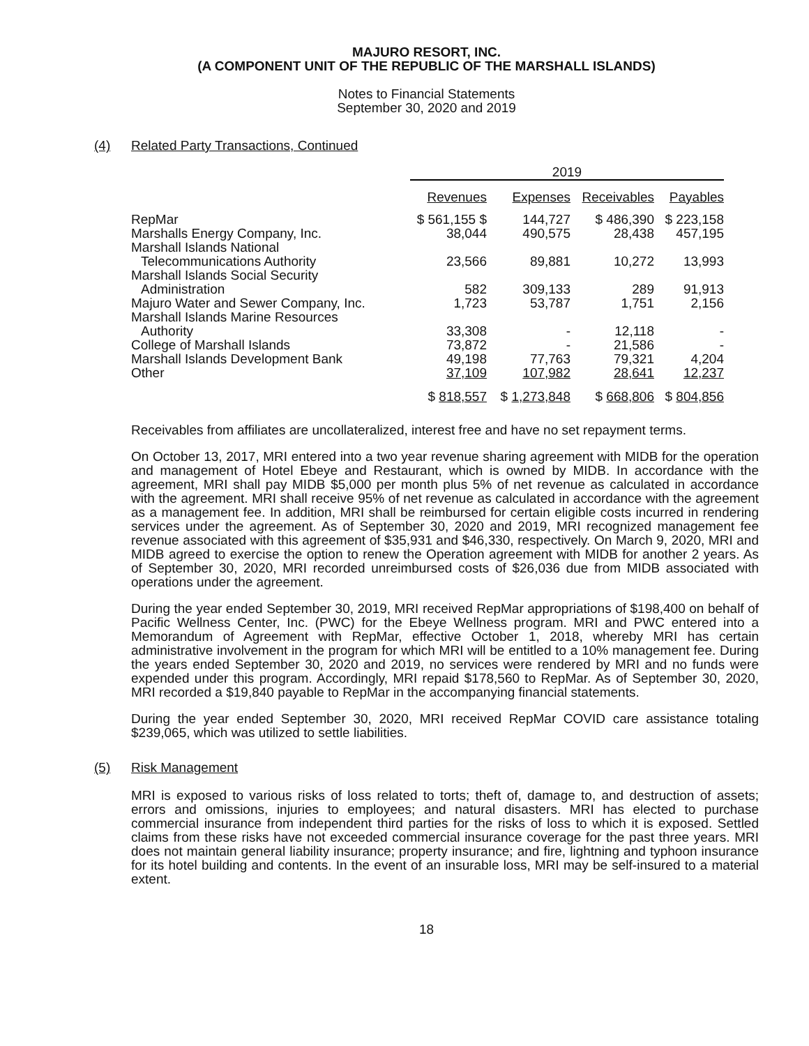MAJURO RESORT, INC.
(A COMPONENT UNIT OF THE REPUBLIC OF THE MARSHALL ISLANDS)
Notes to Financial Statements
September 30, 2020 and 2019
(4) Related Party Transactions, Continued
| | 2019 | | | |
| --- | --- | --- | --- | --- |
| | Revenues | Expenses | Receivables | Payables |
| RepMar | $ 561,155 $ | 144,727 | $ 486,390 | $ 223,158 |
| Marshalls Energy Company, Inc. | 38,044 | 490,575 | 28,438 | 457,195 |
| Marshall Islands National | | | | |
| Telecommunications Authority | 23,566 | 89,881 | 10,272 | 13,993 |
| Marshall Islands Social Security | | | | |
| Administration | 582 | 309,133 | 289 | 91,913 |
| Majuro Water and Sewer Company, Inc. | 1,723 | 53,787 | 1,751 | 2,156 |
| Marshall Islands Marine Resources | | | | |
| Authority | 33,308 | - | 12,118 | - |
| College of Marshall Islands | 73,872 | - | 21,586 | - |
| Marshall Islands Development Bank | 49,198 | 77,763 | 79,321 | 4,204 |
| Other | 37,109 | 107,982 | 28,641 | 12,237 |
| | $ 818,557 | $ 1,273,848 | $ 668,806 | $ 804,856 |
Receivables from affiliates are uncollateralized, interest free and have no set repayment terms.
On October 13, 2017, MRI entered into a two year revenue sharing agreement with MIDB for the operation and management of Hotel Ebeye and Restaurant, which is owned by MIDB. In accordance with the agreement, MRI shall pay MIDB $5,000 per month plus 5% of net revenue as calculated in accordance with the agreement. MRI shall receive 95% of net revenue as calculated in accordance with the agreement as a management fee. In addition, MRI shall be reimbursed for certain eligible costs incurred in rendering services under the agreement. As of September 30, 2020 and 2019, MRI recognized management fee revenue associated with this agreement of $35,931 and $46,330, respectively. On March 9, 2020, MRI and MIDB agreed to exercise the option to renew the Operation agreement with MIDB for another 2 years. As of September 30, 2020, MRI recorded unreimbursed costs of $26,036 due from MIDB associated with operations under the agreement.
During the year ended September 30, 2019, MRI received RepMar appropriations of $198,400 on behalf of Pacific Wellness Center, Inc. (PWC) for the Ebeye Wellness program. MRI and PWC entered into a Memorandum of Agreement with RepMar, effective October 1, 2018, whereby MRI has certain administrative involvement in the program for which MRI will be entitled to a 10% management fee. During the years ended September 30, 2020 and 2019, no services were rendered by MRI and no funds were expended under this program. Accordingly, MRI repaid $178,560 to RepMar. As of September 30, 2020, MRI recorded a $19,840 payable to RepMar in the accompanying financial statements.
During the year ended September 30, 2020, MRI received RepMar COVID care assistance totaling $239,065, which was utilized to settle liabilities.
(5) Risk Management
MRI is exposed to various risks of loss related to torts; theft of, damage to, and destruction of assets; errors and omissions, injuries to employees; and natural disasters. MRI has elected to purchase commercial insurance from independent third parties for the risks of loss to which it is exposed. Settled claims from these risks have not exceeded commercial insurance coverage for the past three years. MRI does not maintain general liability insurance; property insurance; and fire, lightning and typhoon insurance for its hotel building and contents. In the event of an insurable loss, MRI may be self-insured to a material extent.
18